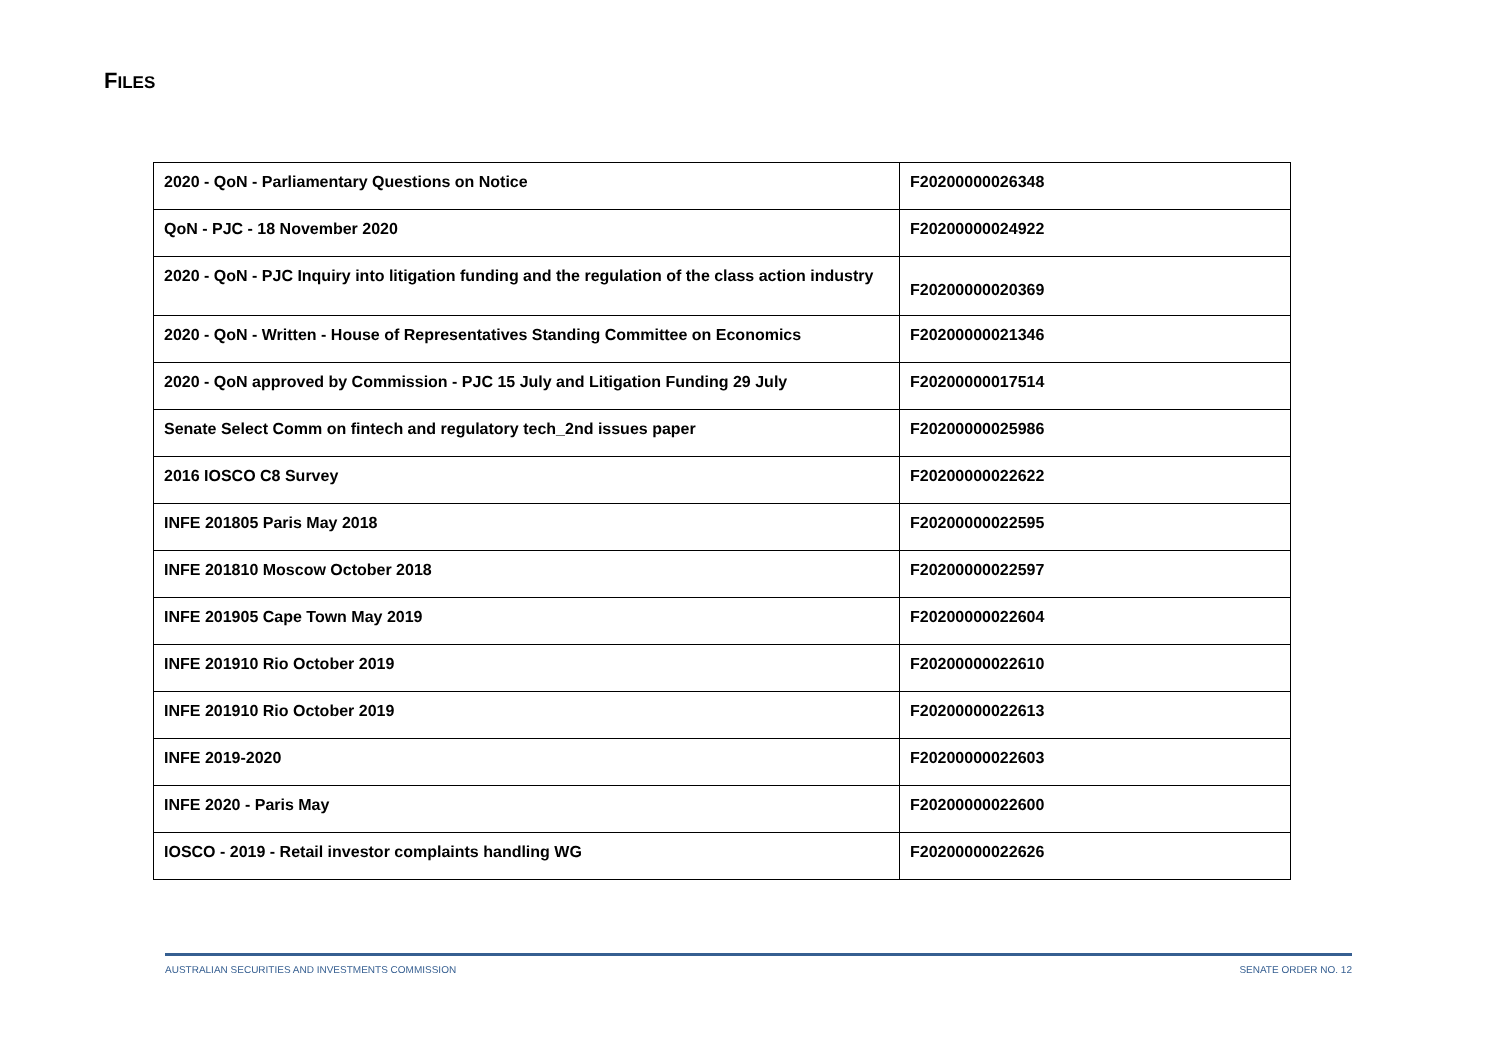FILES
| 2020 - QoN - Parliamentary Questions on Notice | F20200000026348 |
| QoN - PJC - 18 November 2020 | F20200000024922 |
| 2020 - QoN - PJC Inquiry into litigation funding and the regulation of the class action industry | F20200000020369 |
| 2020 - QoN - Written - House of Representatives Standing Committee on Economics | F20200000021346 |
| 2020 - QoN approved by Commission - PJC 15 July and Litigation Funding 29 July | F20200000017514 |
| Senate Select Comm on fintech and regulatory tech_2nd issues paper | F20200000025986 |
| 2016 IOSCO C8 Survey | F20200000022622 |
| INFE 201805 Paris May 2018 | F20200000022595 |
| INFE 201810 Moscow October 2018 | F20200000022597 |
| INFE 201905 Cape Town May 2019 | F20200000022604 |
| INFE 201910 Rio October 2019 | F20200000022610 |
| INFE 201910 Rio October 2019 | F20200000022613 |
| INFE 2019-2020 | F20200000022603 |
| INFE 2020 - Paris May | F20200000022600 |
| IOSCO - 2019 - Retail investor complaints handling WG | F20200000022626 |
AUSTRALIAN SECURITIES AND INVESTMENTS COMMISSION SENATE ORDER NO. 12